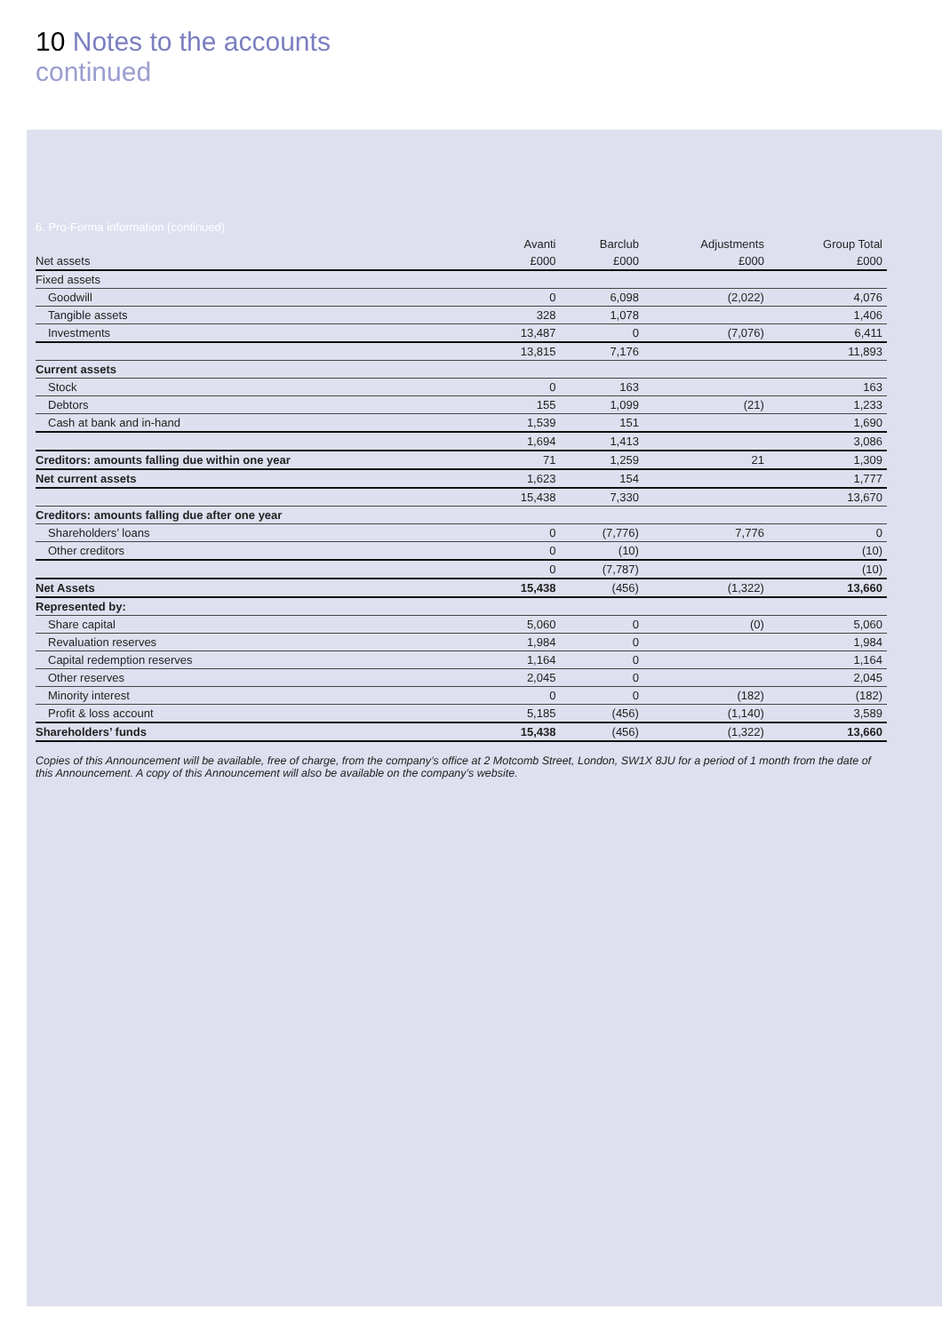10 Notes to the accounts
continued
6. Pro-Forma information (continued)
| | Avanti | Barclub | Adjustments | Group Total |
| --- | --- | --- | --- | --- |
| Net assets | £000 | £000 | £000 | £000 |
| Fixed assets | | | | |
| Goodwill | 0 | 6,098 | (2,022) | 4,076 |
| Tangible assets | 328 | 1,078 | | 1,406 |
| Investments | 13,487 | 0 | (7,076) | 6,411 |
| | 13,815 | 7,176 | | 11,893 |
| Current assets | | | | |
| Stock | 0 | 163 | | 163 |
| Debtors | 155 | 1,099 | (21) | 1,233 |
| Cash at bank and in-hand | 1,539 | 151 | | 1,690 |
| | 1,694 | 1,413 | | 3,086 |
| Creditors: amounts falling due within one year | 71 | 1,259 | 21 | 1,309 |
| Net current assets | 1,623 | 154 | | 1,777 |
| | 15,438 | 7,330 | | 13,670 |
| Creditors: amounts falling due after one year | | | | |
| Shareholders’ loans | 0 | (7,776) | 7,776 | 0 |
| Other creditors | 0 | (10) | | (10) |
| | 0 | (7,787) | | (10) |
| Net Assets | 15,438 | (456) | (1,322) | 13,660 |
| Represented by: | | | | |
| Share capital | 5,060 | 0 | (0) | 5,060 |
| Revaluation reserves | 1,984 | 0 | | 1,984 |
| Capital redemption reserves | 1,164 | 0 | | 1,164 |
| Other reserves | 2,045 | 0 | | 2,045 |
| Minority interest | 0 | 0 | (182) | (182) |
| Profit & loss account | 5,185 | (456) | (1,140) | 3,589 |
| Shareholders’ funds | 15,438 | (456) | (1,322) | 13,660 |
Copies of this Announcement will be available, free of charge, from the company’s office at 2 Motcomb Street, London, SW1X 8JU for a period of 1 month from the date of this Announcement. A copy of this Announcement will also be available on the company’s website.